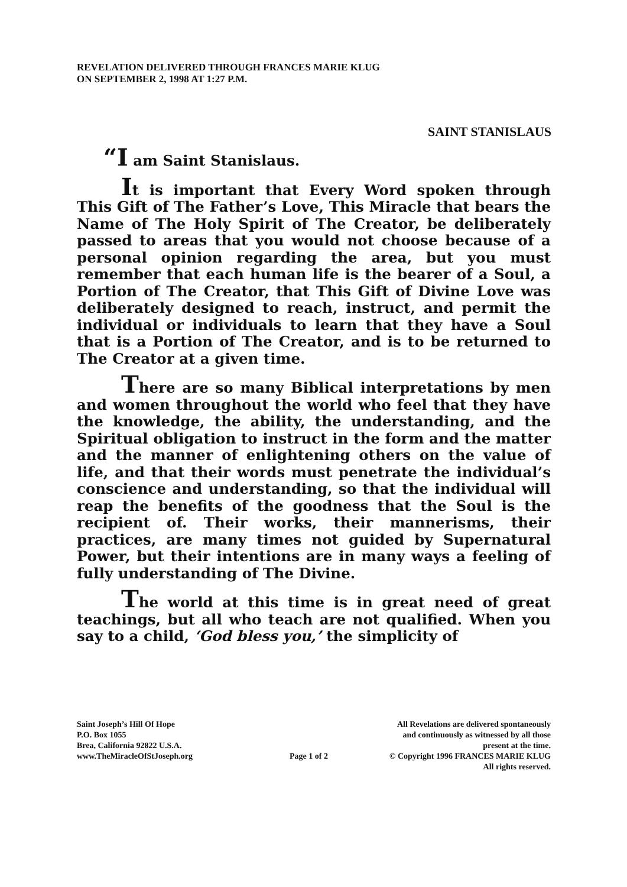REVELATION DELIVERED THROUGH FRANCES MARIE KLUG
ON SEPTEMBER 2, 1998 AT 1:27 P.M.
SAINT STANISLAUS
“I am Saint Stanislaus.
It is important that Every Word spoken through This Gift of The Father’s Love, This Miracle that bears the Name of The Holy Spirit of The Creator, be deliberately passed to areas that you would not choose because of a personal opinion regarding the area, but you must remember that each human life is the bearer of a Soul, a Portion of The Creator, that This Gift of Divine Love was deliberately designed to reach, instruct, and permit the individual or individuals to learn that they have a Soul that is a Portion of The Creator, and is to be returned to The Creator at a given time.
There are so many Biblical interpretations by men and women throughout the world who feel that they have the knowledge, the ability, the understanding, and the Spiritual obligation to instruct in the form and the matter and the manner of enlightening others on the value of life, and that their words must penetrate the individual’s conscience and understanding, so that the individual will reap the benefits of the goodness that the Soul is the recipient of. Their works, their mannerisms, their practices, are many times not guided by Supernatural Power, but their intentions are in many ways a feeling of fully understanding of The Divine.
The world at this time is in great need of great teachings, but all who teach are not qualified. When you say to a child, ‘God bless you,’ the simplicity of
Saint Joseph’s Hill Of Hope
P.O. Box 1055
Brea, California 92822 U.S.A.
www.TheMiracleOfStJoseph.org
Page 1 of 2 All Revelations are delivered spontaneously
and continuously as witnessed by all those
present at the time.
© Copyright 1996 FRANCES MARIE KLUG
All rights reserved.